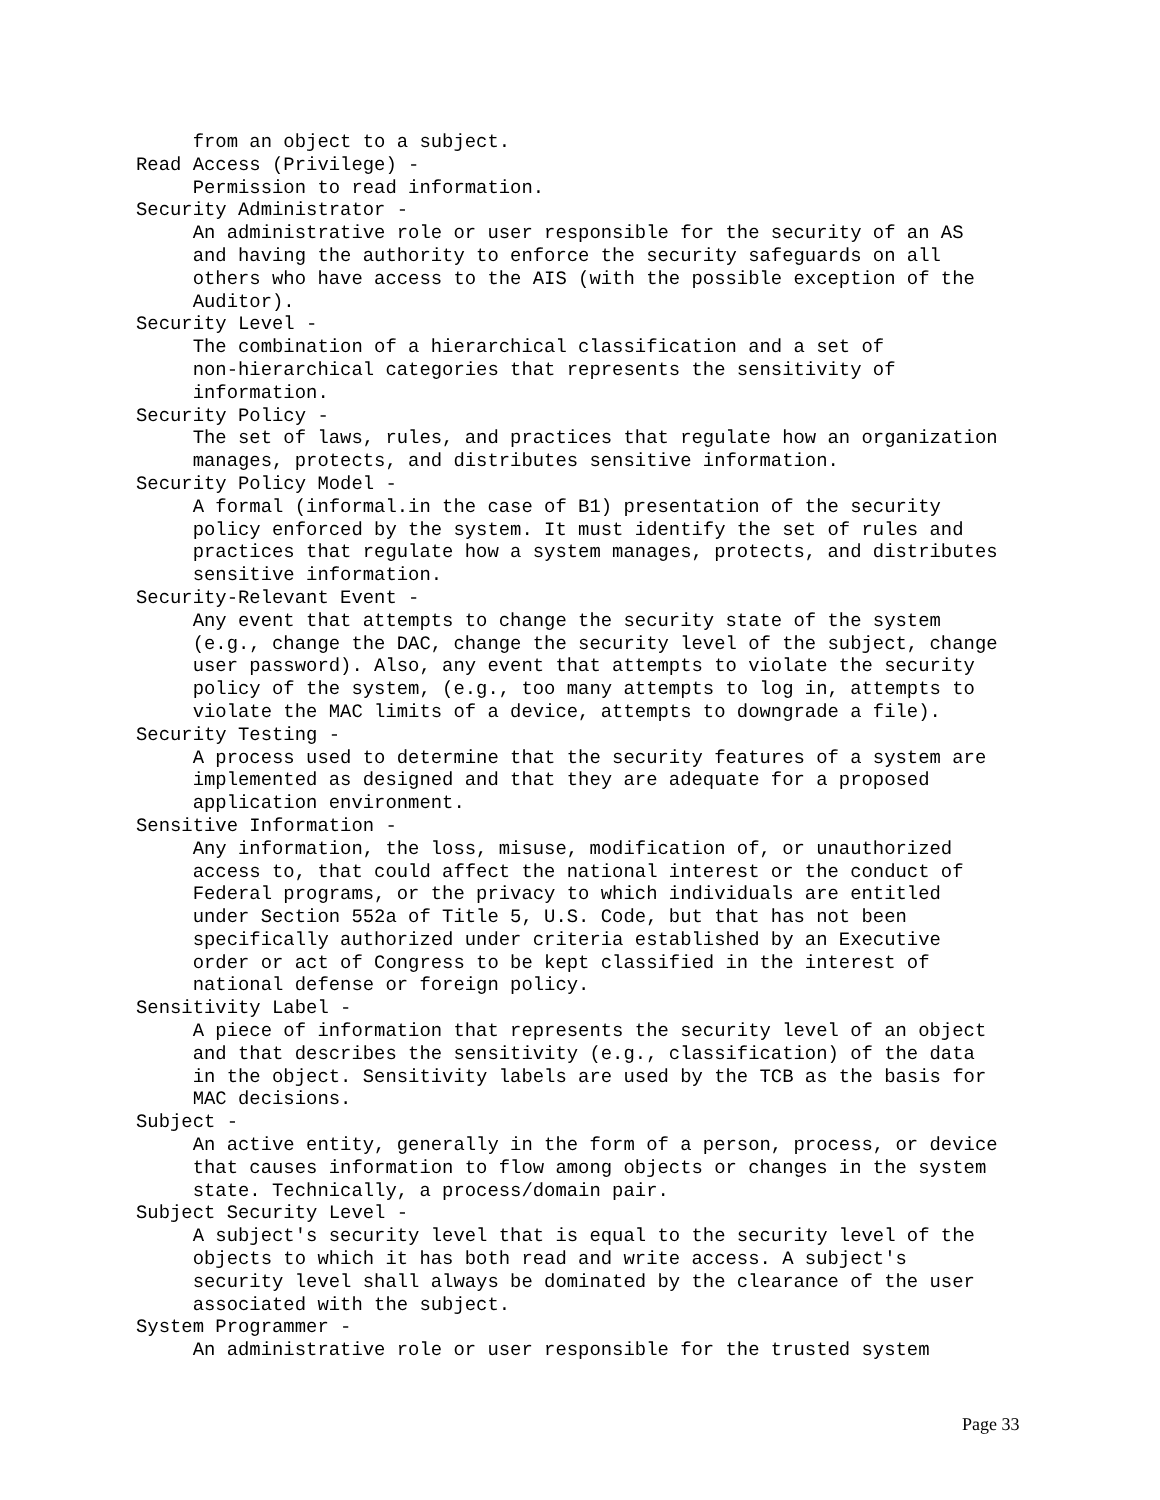from an object to a subject.
Read Access (Privilege) -
     Permission to read information.
Security Administrator -
     An administrative role or user responsible for the security of an AS
     and having the authority to enforce the security safeguards on all
     others who have access to the AIS (with the possible exception of the
     Auditor).
Security Level -
     The combination of a hierarchical classification and a set of
     non-hierarchical categories that represents the sensitivity of
     information.
Security Policy -
     The set of laws, rules, and practices that regulate how an organization
     manages, protects, and distributes sensitive information.
Security Policy Model -
     A formal (informal.in the case of B1) presentation of the security
     policy enforced by the system. It must identify the set of rules and
     practices that regulate how a system manages, protects, and distributes
     sensitive information.
Security-Relevant Event -
     Any event that attempts to change the security state of the system
     (e.g., change the DAC, change the security level of the subject, change
     user password). Also, any event that attempts to violate the security
     policy of the system, (e.g., too many attempts to log in, attempts to
     violate the MAC limits of a device, attempts to downgrade a file).
Security Testing -
     A process used to determine that the security features of a system are
     implemented as designed and that they are adequate for a proposed
     application environment.
Sensitive Information -
     Any information, the loss, misuse, modification of, or unauthorized
     access to, that could affect the national interest or the conduct of
     Federal programs, or the privacy to which individuals are entitled
     under Section 552a of Title 5, U.S. Code, but that has not been
     specifically authorized under criteria established by an Executive
     order or act of Congress to be kept classified in the interest of
     national defense or foreign policy.
Sensitivity Label -
     A piece of information that represents the security level of an object
     and that describes the sensitivity (e.g., classification) of the data
     in the object. Sensitivity labels are used by the TCB as the basis for
     MAC decisions.
Subject -
     An active entity, generally in the form of a person, process, or device
     that causes information to flow among objects or changes in the system
     state. Technically, a process/domain pair.
Subject Security Level -
     A subject's security level that is equal to the security level of the
     objects to which it has both read and write access. A subject's
     security level shall always be dominated by the clearance of the user
     associated with the subject.
System Programmer -
     An administrative role or user responsible for the trusted system
Page 33